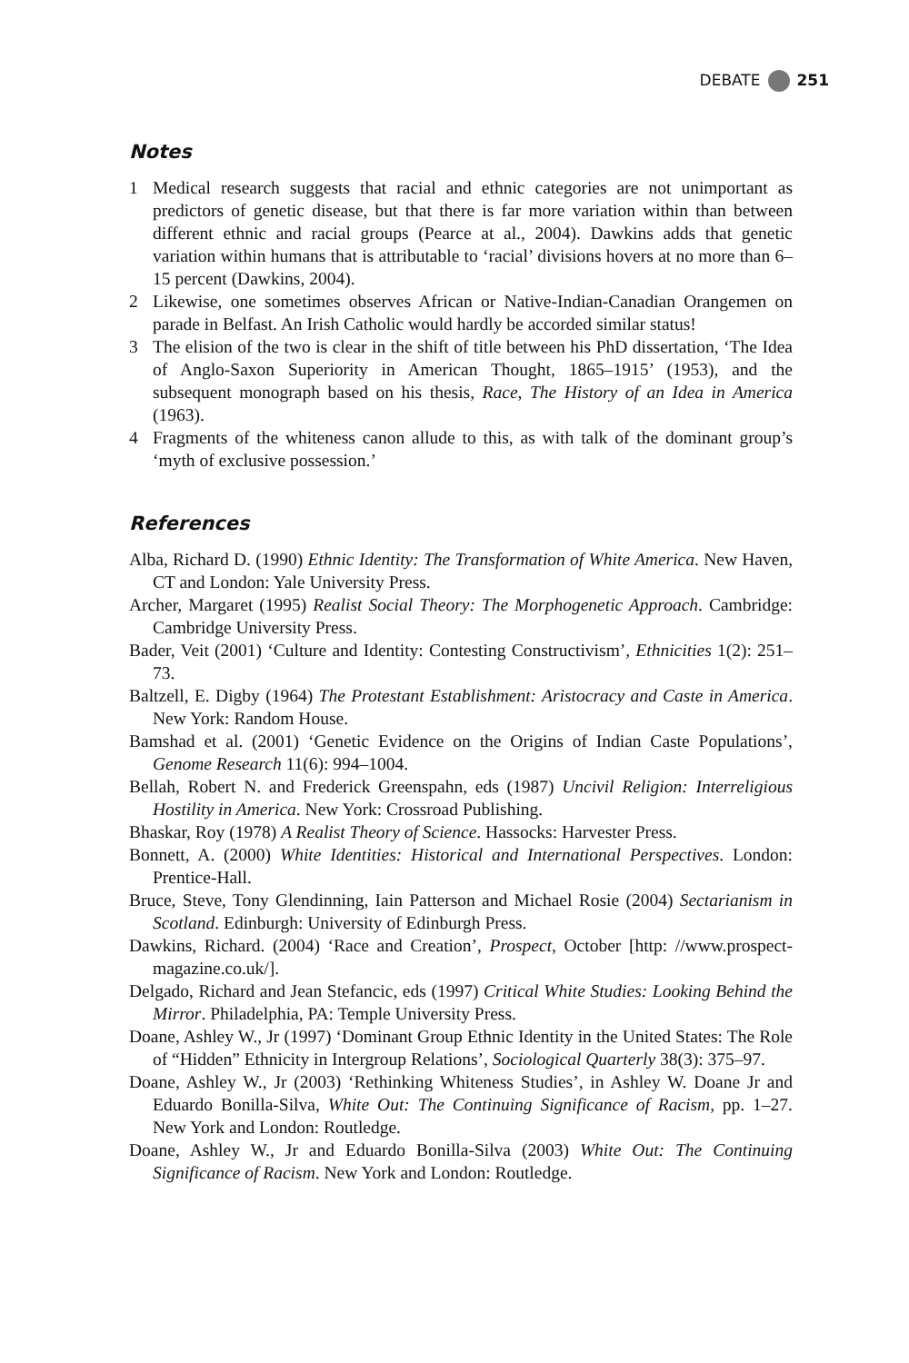DEBATE 251
Notes
1 Medical research suggests that racial and ethnic categories are not unimportant as predictors of genetic disease, but that there is far more variation within than between different ethnic and racial groups (Pearce at al., 2004). Dawkins adds that genetic variation within humans that is attributable to ‘racial’ divisions hovers at no more than 6–15 percent (Dawkins, 2004).
2 Likewise, one sometimes observes African or Native-Indian-Canadian Orangemen on parade in Belfast. An Irish Catholic would hardly be accorded similar status!
3 The elision of the two is clear in the shift of title between his PhD dissertation, ‘The Idea of Anglo-Saxon Superiority in American Thought, 1865–1915’ (1953), and the subsequent monograph based on his thesis, Race, The History of an Idea in America (1963).
4 Fragments of the whiteness canon allude to this, as with talk of the dominant group’s ‘myth of exclusive possession.’
References
Alba, Richard D. (1990) Ethnic Identity: The Transformation of White America. New Haven, CT and London: Yale University Press.
Archer, Margaret (1995) Realist Social Theory: The Morphogenetic Approach. Cambridge: Cambridge University Press.
Bader, Veit (2001) ‘Culture and Identity: Contesting Constructivism’, Ethnicities 1(2): 251–73.
Baltzell, E. Digby (1964) The Protestant Establishment: Aristocracy and Caste in America. New York: Random House.
Bamshad et al. (2001) ‘Genetic Evidence on the Origins of Indian Caste Populations’, Genome Research 11(6): 994–1004.
Bellah, Robert N. and Frederick Greenspahn, eds (1987) Uncivil Religion: Interreligious Hostility in America. New York: Crossroad Publishing.
Bhaskar, Roy (1978) A Realist Theory of Science. Hassocks: Harvester Press.
Bonnett, A. (2000) White Identities: Historical and International Perspectives. London: Prentice-Hall.
Bruce, Steve, Tony Glendinning, Iain Patterson and Michael Rosie (2004) Sectarianism in Scotland. Edinburgh: University of Edinburgh Press.
Dawkins, Richard. (2004) ‘Race and Creation’, Prospect, October [http: //www.prospect-magazine.co.uk/].
Delgado, Richard and Jean Stefancic, eds (1997) Critical White Studies: Looking Behind the Mirror. Philadelphia, PA: Temple University Press.
Doane, Ashley W., Jr (1997) ‘Dominant Group Ethnic Identity in the United States: The Role of “Hidden” Ethnicity in Intergroup Relations’, Sociological Quarterly 38(3): 375–97.
Doane, Ashley W., Jr (2003) ‘Rethinking Whiteness Studies’, in Ashley W. Doane Jr and Eduardo Bonilla-Silva, White Out: The Continuing Significance of Racism, pp. 1–27. New York and London: Routledge.
Doane, Ashley W., Jr and Eduardo Bonilla-Silva (2003) White Out: The Continuing Significance of Racism. New York and London: Routledge.